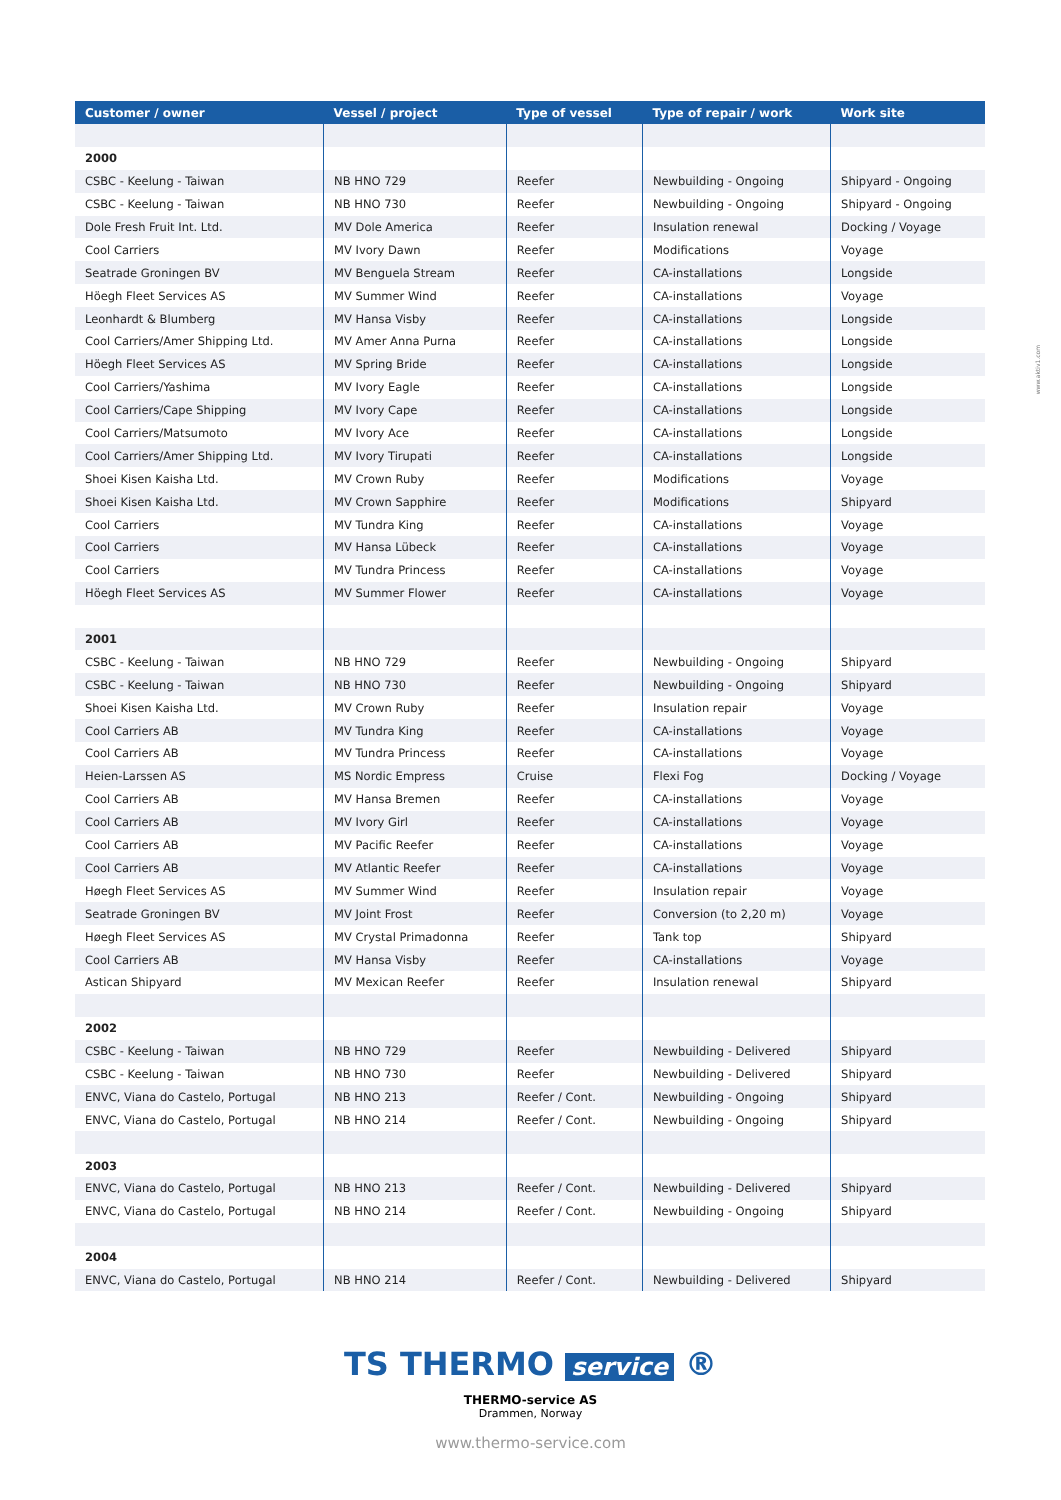www.aktiv1.com
| Customer / owner | Vessel / project | Type of vessel | Type of repair / work | Work site |
| --- | --- | --- | --- | --- |
| 2000 | | | | |
| CSBC - Keelung - Taiwan | NB HNO 729 | Reefer | Newbuilding - Ongoing | Shipyard - Ongoing |
| CSBC - Keelung - Taiwan | NB HNO 730 | Reefer | Newbuilding - Ongoing | Shipyard - Ongoing |
| Dole Fresh Fruit Int. Ltd. | MV Dole America | Reefer | Insulation renewal | Docking / Voyage |
| Cool Carriers | MV Ivory Dawn | Reefer | Modifications | Voyage |
| Seatrade Groningen BV | MV Benguela Stream | Reefer | CA-installations | Longside |
| Höegh Fleet Services AS | MV Summer Wind | Reefer | CA-installations | Voyage |
| Leonhardt & Blumberg | MV Hansa Visby | Reefer | CA-installations | Longside |
| Cool Carriers/Amer Shipping Ltd. | MV Amer Anna Purna | Reefer | CA-installations | Longside |
| Höegh Fleet Services AS | MV Spring Bride | Reefer | CA-installations | Longside |
| Cool Carriers/Yashima | MV Ivory Eagle | Reefer | CA-installations | Longside |
| Cool Carriers/Cape Shipping | MV Ivory Cape | Reefer | CA-installations | Longside |
| Cool Carriers/Matsumoto | MV Ivory Ace | Reefer | CA-installations | Longside |
| Cool Carriers/Amer Shipping Ltd. | MV Ivory Tirupati | Reefer | CA-installations | Longside |
| Shoei Kisen Kaisha Ltd. | MV Crown Ruby | Reefer | Modifications | Voyage |
| Shoei Kisen Kaisha Ltd. | MV Crown Sapphire | Reefer | Modifications | Shipyard |
| Cool Carriers | MV Tundra King | Reefer | CA-installations | Voyage |
| Cool Carriers | MV Hansa Lübeck | Reefer | CA-installations | Voyage |
| Cool Carriers | MV Tundra Princess | Reefer | CA-installations | Voyage |
| Höegh Fleet Services AS | MV Summer Flower | Reefer | CA-installations | Voyage |
| 2001 | | | | |
| CSBC - Keelung - Taiwan | NB HNO 729 | Reefer | Newbuilding - Ongoing | Shipyard |
| CSBC - Keelung - Taiwan | NB HNO 730 | Reefer | Newbuilding - Ongoing | Shipyard |
| Shoei Kisen Kaisha Ltd. | MV Crown Ruby | Reefer | Insulation repair | Voyage |
| Cool Carriers AB | MV Tundra King | Reefer | CA-installations | Voyage |
| Cool Carriers AB | MV Tundra Princess | Reefer | CA-installations | Voyage |
| Heien-Larssen AS | MS Nordic Empress | Cruise | Flexi Fog | Docking / Voyage |
| Cool Carriers AB | MV Hansa Bremen | Reefer | CA-installations | Voyage |
| Cool Carriers AB | MV Ivory Girl | Reefer | CA-installations | Voyage |
| Cool Carriers AB | MV Pacific Reefer | Reefer | CA-installations | Voyage |
| Cool Carriers AB | MV Atlantic Reefer | Reefer | CA-installations | Voyage |
| Høegh Fleet Services AS | MV Summer Wind | Reefer | Insulation repair | Voyage |
| Seatrade Groningen BV | MV Joint Frost | Reefer | Conversion (to 2,20 m) | Voyage |
| Høegh Fleet Services AS | MV Crystal Primadonna | Reefer | Tank top | Shipyard |
| Cool Carriers AB | MV Hansa Visby | Reefer | CA-installations | Voyage |
| Astican Shipyard | MV Mexican Reefer | Reefer | Insulation renewal | Shipyard |
| 2002 | | | | |
| CSBC - Keelung - Taiwan | NB HNO 729 | Reefer | Newbuilding - Delivered | Shipyard |
| CSBC - Keelung - Taiwan | NB HNO 730 | Reefer | Newbuilding - Delivered | Shipyard |
| ENVC, Viana do Castelo, Portugal | NB HNO 213 | Reefer / Cont. | Newbuilding - Ongoing | Shipyard |
| ENVC, Viana do Castelo, Portugal | NB HNO 214 | Reefer / Cont. | Newbuilding - Ongoing | Shipyard |
| 2003 | | | | |
| ENVC, Viana do Castelo, Portugal | NB HNO 213 | Reefer / Cont. | Newbuilding - Delivered | Shipyard |
| ENVC, Viana do Castelo, Portugal | NB HNO 214 | Reefer / Cont. | Newbuilding - Ongoing | Shipyard |
| 2004 | | | | |
| ENVC, Viana do Castelo, Portugal | NB HNO 214 | Reefer / Cont. | Newbuilding - Delivered | Shipyard |
TS THERMO service ®
THERMO-service AS
Drammen, Norway
www.thermo-service.com